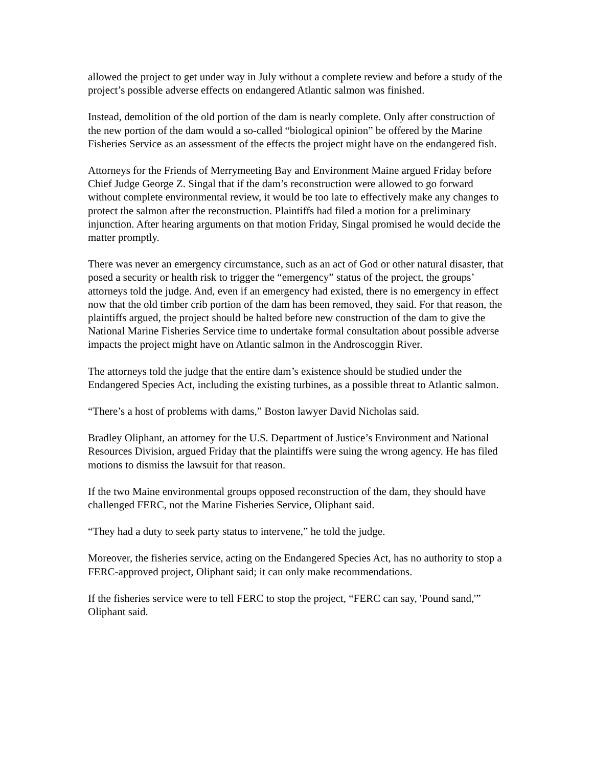allowed the project to get under way in July without a complete review and before a study of the project’s possible adverse effects on endangered Atlantic salmon was finished.
Instead, demolition of the old portion of the dam is nearly complete. Only after construction of the new portion of the dam would a so-called “biological opinion” be offered by the Marine Fisheries Service as an assessment of the effects the project might have on the endangered fish.
Attorneys for the Friends of Merrymeeting Bay and Environment Maine argued Friday before Chief Judge George Z. Singal that if the dam’s reconstruction were allowed to go forward without complete environmental review, it would be too late to effectively make any changes to protect the salmon after the reconstruction. Plaintiffs had filed a motion for a preliminary injunction. After hearing arguments on that motion Friday, Singal promised he would decide the matter promptly.
There was never an emergency circumstance, such as an act of God or other natural disaster, that posed a security or health risk to trigger the “emergency” status of the project, the groups’ attorneys told the judge. And, even if an emergency had existed, there is no emergency in effect now that the old timber crib portion of the dam has been removed, they said. For that reason, the plaintiffs argued, the project should be halted before new construction of the dam to give the National Marine Fisheries Service time to undertake formal consultation about possible adverse impacts the project might have on Atlantic salmon in the Androscoggin River.
The attorneys told the judge that the entire dam’s existence should be studied under the Endangered Species Act, including the existing turbines, as a possible threat to Atlantic salmon.
“There’s a host of problems with dams,” Boston lawyer David Nicholas said.
Bradley Oliphant, an attorney for the U.S. Department of Justice’s Environment and National Resources Division, argued Friday that the plaintiffs were suing the wrong agency. He has filed motions to dismiss the lawsuit for that reason.
If the two Maine environmental groups opposed reconstruction of the dam, they should have challenged FERC, not the Marine Fisheries Service, Oliphant said.
“They had a duty to seek party status to intervene,” he told the judge.
Moreover, the fisheries service, acting on the Endangered Species Act, has no authority to stop a FERC-approved project, Oliphant said; it can only make recommendations.
If the fisheries service were to tell FERC to stop the project, “FERC can say, 'Pound sand,'” Oliphant said.